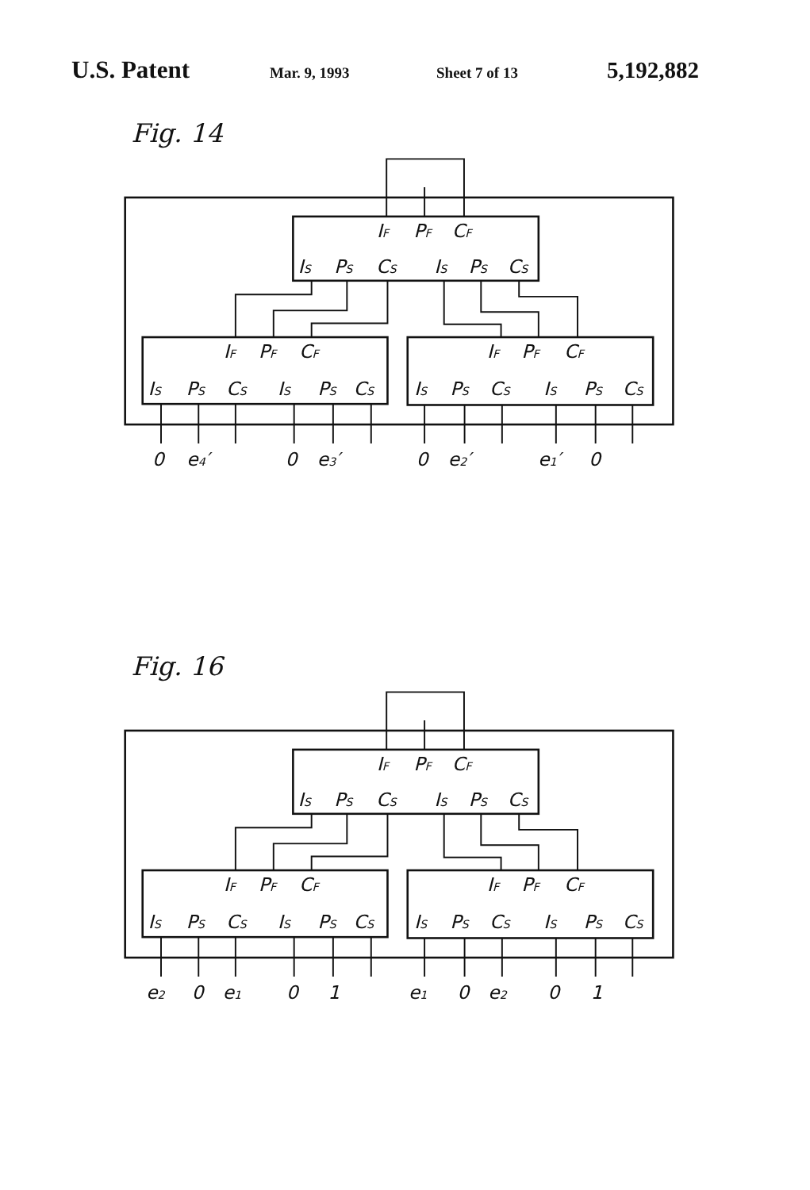U.S. Patent Mar. 9, 1993 Sheet 7 of 13 5,192,882
Fig. 14
IF
PF
CF
IS
PS
CS
IS
PS
CS
IF
PF
CF
IF
PF
CF
IS
PS
CS
IS
PS
CS
IS
PS
CS
IS
PS
CS
0
e4′
0
e3′
0
e2′
e1′
0
Fig. 16
IF
PF
CF
IS
PS
CS
IS
PS
CS
IF
PF
CF
IF
PF
CF
IS
PS
CS
IS
PS
CS
IS
PS
CS
IS
PS
CS
e2
0
e1
0
1
e1
0
e2
0
1